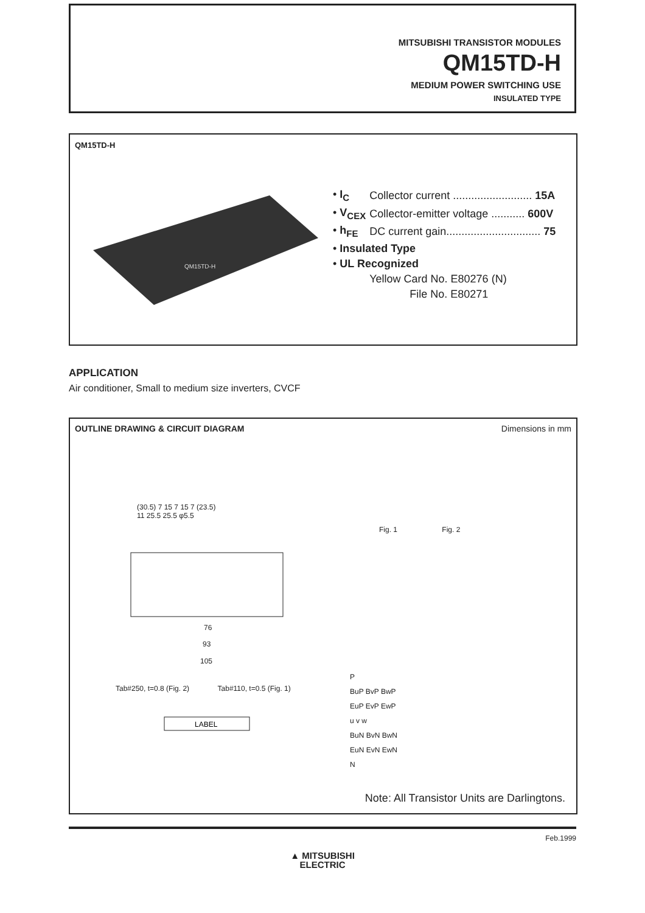MITSUBISHI TRANSISTOR MODULES
QM15TD-H
MEDIUM POWER SWITCHING USE
INSULATED TYPE
QM15TD-H
QM15TD-H
| • I<sub>C</sub> | Collector current .......................... 15A |
| • V<sub>CEX</sub> | Collector-emitter voltage ........... 600V |
| • h<sub>FE</sub> | DC current gain............................... 75 |
| • Insulated Type | |
| • UL Recognized | |
| | Yellow Card No. E80276 (N) |
| | File No. E80271 |
APPLICATION
Air conditioner, Small to medium size inverters, CVCF
OUTLINE DRAWING & CIRCUIT DIAGRAM Dimensions in mm
(30.5) 7 15 7 15 7 (23.5)
11 25.5 25.5 φ5.5
Fig. 1 Fig. 2
76
93
105
Tab#250, t=0.8 (Fig. 2) Tab#110, t=0.5 (Fig. 1)
LABEL
P
BuP BvP BwP
EuP EvP EwP
u v w
BuN BvN BwN
EuN EvN EwN
N
Note: All Transistor Units are Darlingtons.
Feb.1999
▲ MITSUBISHI
ELECTRIC